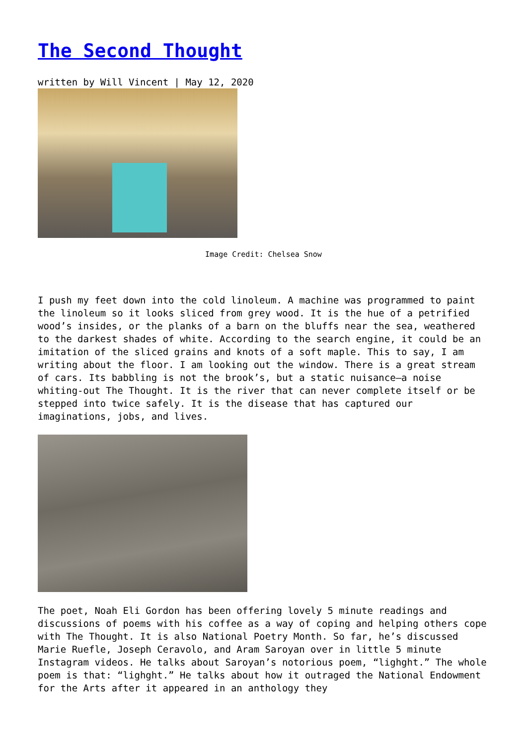The Second Thought
written by Will Vincent | May 12, 2020
Image Credit: Chelsea Snow
I push my feet down into the cold linoleum. A machine was programmed to paint the linoleum so it looks sliced from grey wood. It is the hue of a petrified wood’s insides, or the planks of a barn on the bluffs near the sea, weathered to the darkest shades of white. According to the search engine, it could be an imitation of the sliced grains and knots of a soft maple. This to say, I am writing about the floor. I am looking out the window. There is a great stream of cars. Its babbling is not the brook’s, but a static nuisance—a noise whiting-out The Thought. It is the river that can never complete itself or be stepped into twice safely. It is the disease that has captured our imaginations, jobs, and lives.
The poet, Noah Eli Gordon has been offering lovely 5 minute readings and discussions of poems with his coffee as a way of coping and helping others cope with The Thought. It is also National Poetry Month. So far, he’s discussed Marie Ruefle, Joseph Ceravolo, and Aram Saroyan over in little 5 minute Instagram videos. He talks about Saroyan’s notorious poem, “lighght.” The whole poem is that: “lighght.” He talks about how it outraged the National Endowment for the Arts after it appeared in an anthology they